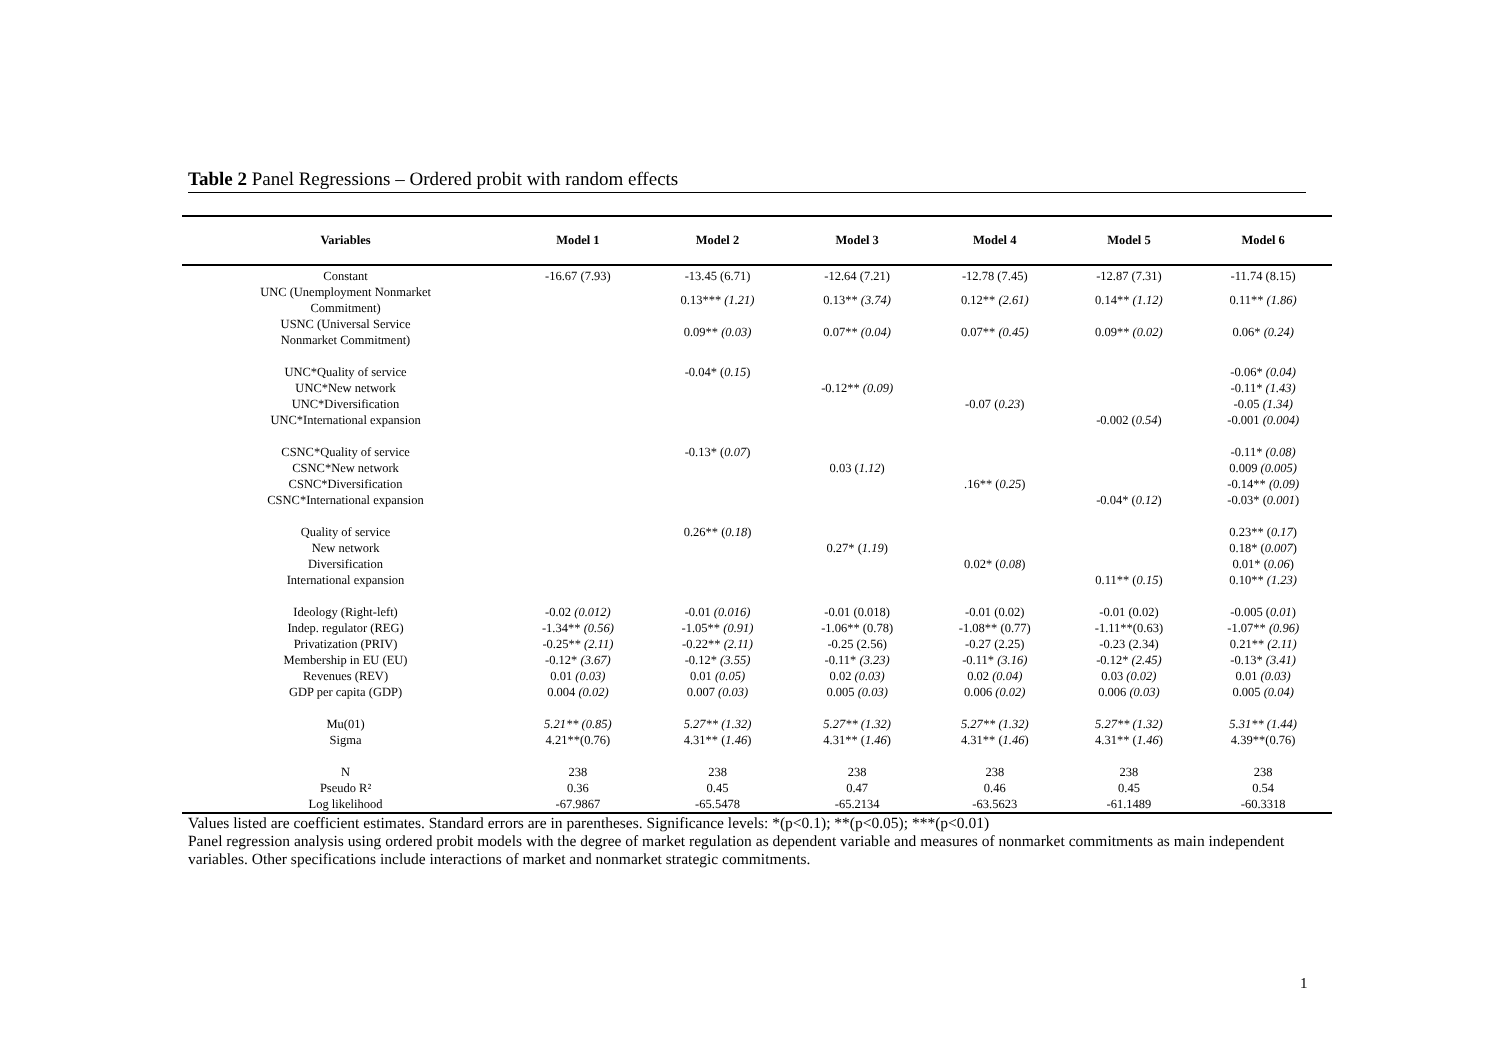Table 2 Panel Regressions – Ordered probit with random effects
| Variables | Model 1 | Model 2 | Model 3 | Model 4 | Model 5 | Model 6 |
| --- | --- | --- | --- | --- | --- | --- |
| Constant | -16.67 (7.93) | -13.45 (6.71) | -12.64 (7.21) | -12.78 (7.45) | -12.87 (7.31) | -11.74 (8.15) |
| UNC (Unemployment Nonmarket Commitment) | | 0.13*** (1.21) | 0.13** (3.74) | 0.12** (2.61) | 0.14** (1.12) | 0.11** (1.86) |
| USNC (Universal Service Nonmarket Commitment) | | 0.09** (0.03) | 0.07** (0.04) | 0.07** (0.45) | 0.09** (0.02) | 0.06* (0.24) |
| UNC*Quality of service | | -0.04* ( 0.15 ) | | | | -0.06* (0.04) |
| UNC*New network | | | -0.12** (0.09) | | | -0.11* (1.43) |
| UNC*Diversification | | | | -0.07 ( 0.23 ) | | -0.05 (1.34) |
| UNC*International expansion | | | | | -0.002 ( 0.54 ) | -0.001 (0.004) |
| CSNC*Quality of service | | -0.13* ( 0.07 ) | | | | -0.11* (0.08) |
| CSNC*New network | | | 0.03 ( 1.12 ) | | | 0.009 (0.005) |
| CSNC*Diversification | | | | .16** ( 0.25 ) | | -0.14** (0.09) |
| CSNC*International expansion | | | | | -0.04* ( 0.12 ) | -0.03* ( 0.001 ) |
| Quality of service | | 0.26** ( 0.18 ) | | | | 0.23** ( 0.17 ) |
| New network | | | 0.27* ( 1.19 ) | | | 0.18* ( 0.007 ) |
| Diversification | | | | 0.02* ( 0.08 ) | | 0.01* ( 0.06 ) |
| International expansion | | | | | 0.11** ( 0.15 ) | 0.10** (1.23) |
| Ideology (Right-left) | -0.02 (0.012) | -0.01 (0.016) | -0.01 (0.018) | -0.01 (0.02) | -0.01 (0.02) | -0.005 ( 0.01 ) |
| Indep. regulator (REG) | -1.34** (0.56) | -1.05** (0.91) | -1.06** (0.78) | -1.08** (0.77) | -1.11**(0.63) | -1.07** (0.96) |
| Privatization (PRIV) | -0.25** (2.11) | -0.22** (2.11) | -0.25 (2.56) | -0.27 (2.25) | -0.23 (2.34) | 0.21** (2.11) |
| Membership in EU (EU) | -0.12* (3.67) | -0.12* (3.55) | -0.11* (3.23) | -0.11* (3.16) | -0.12* (2.45) | -0.13* (3.41) |
| Revenues (REV) | 0.01 (0.03) | 0.01 (0.05) | 0.02 (0.03) | 0.02 (0.04) | 0.03 (0.02) | 0.01 (0.03) |
| GDP per capita (GDP) | 0.004 (0.02) | 0.007 (0.03) | 0.005 (0.03) | 0.006 (0.02) | 0.006 (0.03) | 0.005 (0.04) |
| Mu(01) | 5.21** (0.85) | 5.27** (1.32) | 5.27** (1.32) | 5.27** (1.32) | 5.27** (1.32) | 5.31** (1.44) |
| Sigma | 4.21**(0.76) | 4.31** ( 1.46 ) | 4.31** ( 1.46 ) | 4.31** ( 1.46 ) | 4.31** ( 1.46 ) | 4.39**(0.76) |
| N | 238 | 238 | 238 | 238 | 238 | 238 |
| Pseudo R² | 0.36 | 0.45 | 0.47 | 0.46 | 0.45 | 0.54 |
| Log likelihood | -67.9867 | -65.5478 | -65.2134 | -63.5623 | -61.1489 | -60.3318 |
Values listed are coefficient estimates. Standard errors are in parentheses. Significance levels: *(p<0.1); **(p<0.05); ***(p<0.01)
Panel regression analysis using ordered probit models with the degree of market regulation as dependent variable and measures of nonmarket commitments as main independent variables. Other specifications include interactions of market and nonmarket strategic commitments.
1